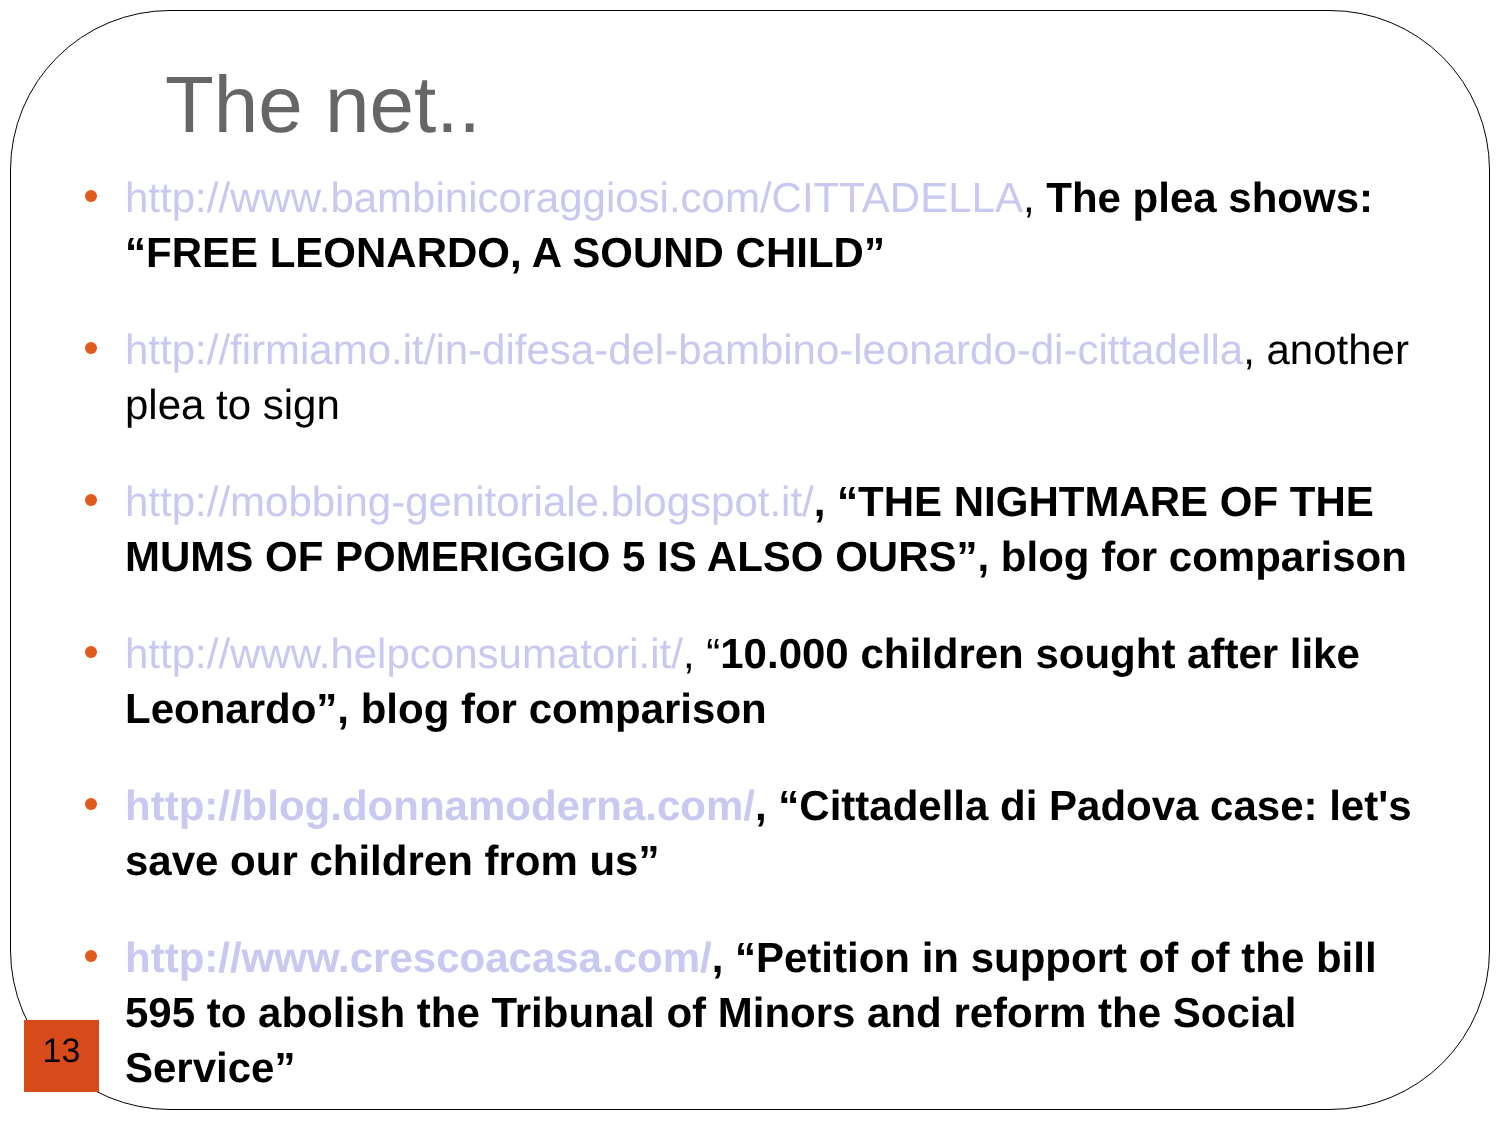The net..
http://www.bambinicoraggiosi.com/CITTADELLA, The plea shows: “FREE LEONARDO, A SOUND CHILD”
http://firmiamo.it/in-difesa-del-bambino-leonardo-di-cittadella, another plea to sign
http://mobbing-genitoriale.blogspot.it/, “THE NIGHTMARE OF THE MUMS OF POMERIGGIO 5 IS ALSO OURS”, blog for comparison
http://www.helpconsumatori.it/, “10.000 children sought after like Leonardo”, blog for comparison
http://blog.donnamoderna.com/, “Cittadella di Padova case: let's save our children from us”
http://www.crescoacasa.com/, “Petition in support of of the bill 595 to abolish the Tribunal of Minors and reform the Social Service”
13